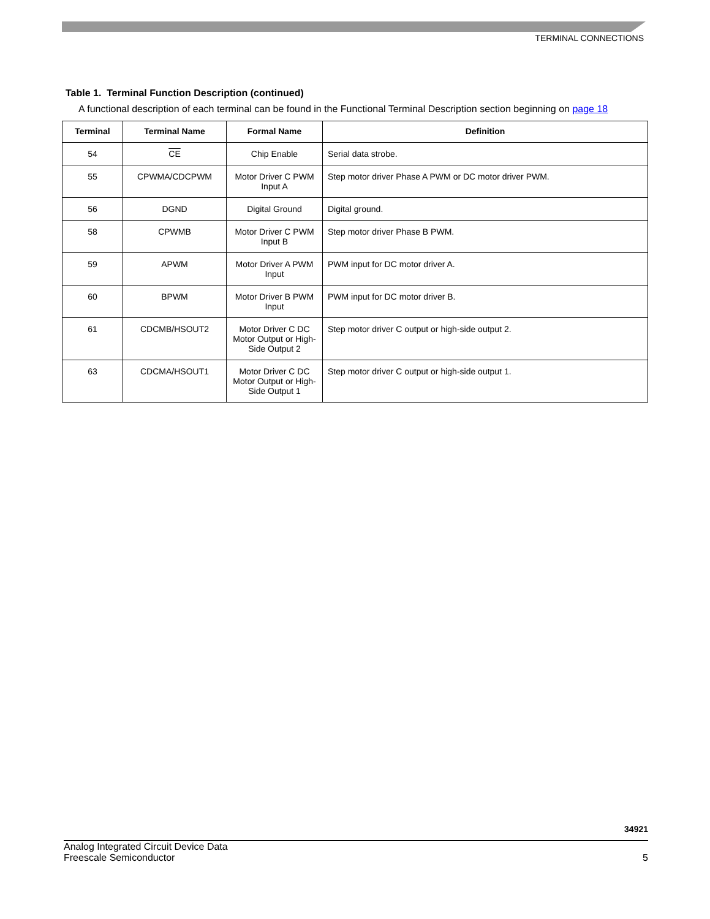TERMINAL CONNECTIONS
Table 1. Terminal Function Description (continued)
A functional description of each terminal can be found in the Functional Terminal Description section beginning on page 18
| Terminal | Terminal Name | Formal Name | Definition |
| --- | --- | --- | --- |
| 54 | CE | Chip Enable | Serial data strobe. |
| 55 | CPWMA/CDCPWM | Motor Driver C PWM Input A | Step motor driver Phase A PWM or DC motor driver PWM. |
| 56 | DGND | Digital Ground | Digital ground. |
| 58 | CPWMB | Motor Driver C PWM Input B | Step motor driver Phase B PWM. |
| 59 | APWM | Motor Driver A PWM Input | PWM input for DC motor driver A. |
| 60 | BPWM | Motor Driver B PWM Input | PWM input for DC motor driver B. |
| 61 | CDCMB/HSOUT2 | Motor Driver C DC Motor Output or High-Side Output 2 | Step motor driver C output or high-side output 2. |
| 63 | CDCMA/HSOUT1 | Motor Driver C DC Motor Output or High-Side Output 1 | Step motor driver C output or high-side output 1. |
34921
Analog Integrated Circuit Device Data
Freescale Semiconductor
5